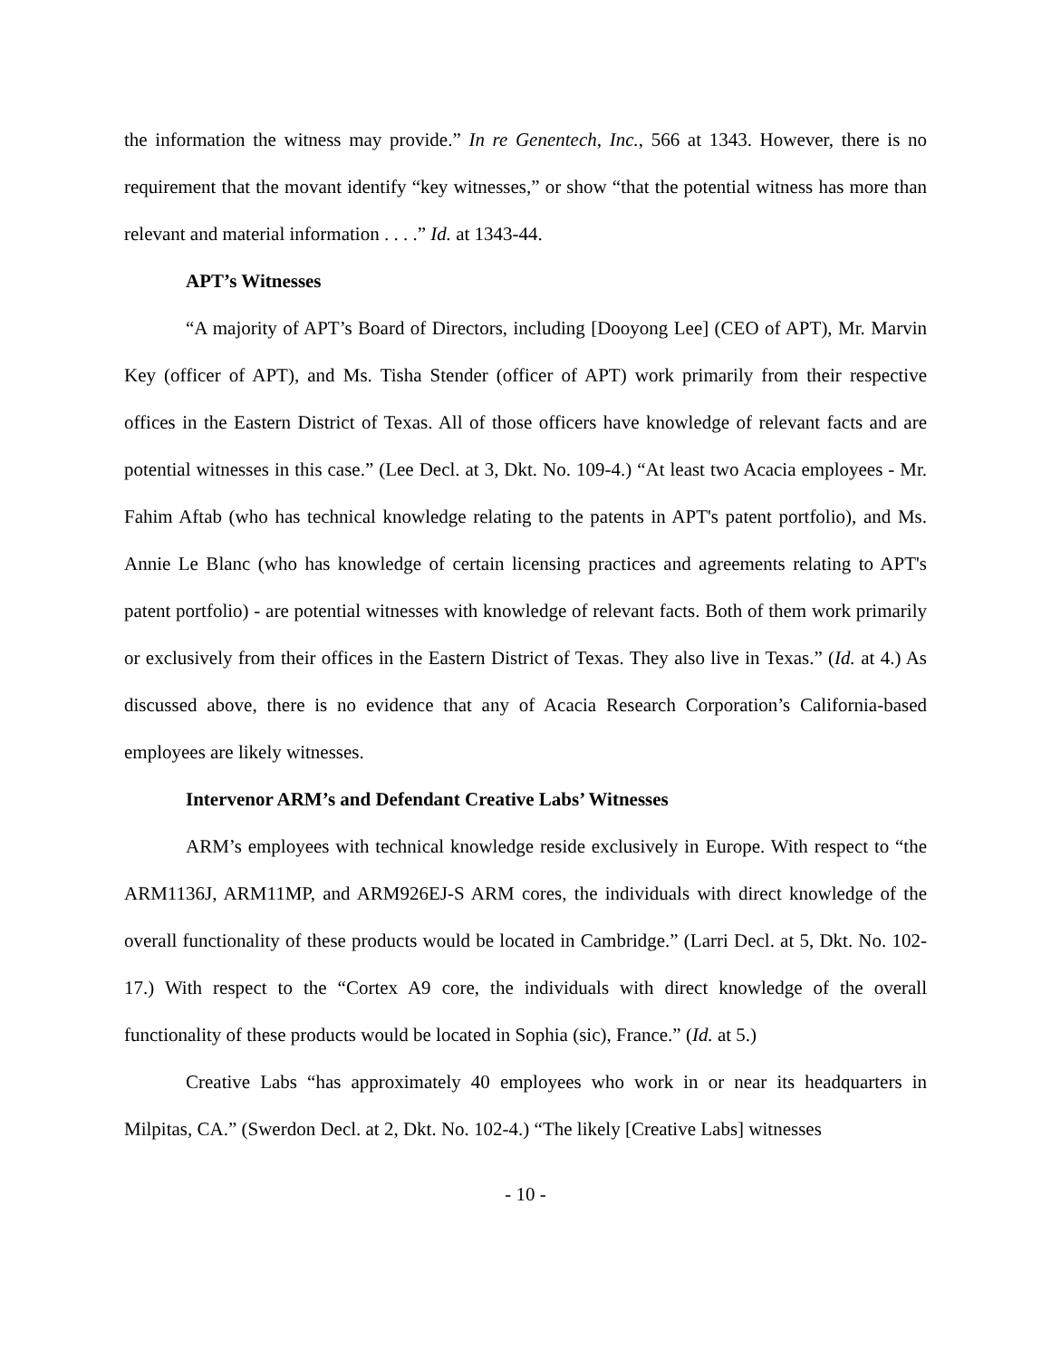the information the witness may provide.” In re Genentech, Inc., 566 at 1343. However, there is no requirement that the movant identify “key witnesses,” or show “that the potential witness has more than relevant and material information . . . .” Id. at 1343-44.
APT’s Witnesses
“A majority of APT’s Board of Directors, including [Dooyong Lee] (CEO of APT), Mr. Marvin Key (officer of APT), and Ms. Tisha Stender (officer of APT) work primarily from their respective offices in the Eastern District of Texas. All of those officers have knowledge of relevant facts and are potential witnesses in this case.” (Lee Decl. at 3, Dkt. No. 109-4.) “At least two Acacia employees - Mr. Fahim Aftab (who has technical knowledge relating to the patents in APT's patent portfolio), and Ms. Annie Le Blanc (who has knowledge of certain licensing practices and agreements relating to APT's patent portfolio) - are potential witnesses with knowledge of relevant facts. Both of them work primarily or exclusively from their offices in the Eastern District of Texas. They also live in Texas.” (Id. at 4.) As discussed above, there is no evidence that any of Acacia Research Corporation’s California-based employees are likely witnesses.
Intervenor ARM’s and Defendant Creative Labs’ Witnesses
ARM’s employees with technical knowledge reside exclusively in Europe. With respect to “the ARM1136J, ARM11MP, and ARM926EJ-S ARM cores, the individuals with direct knowledge of the overall functionality of these products would be located in Cambridge.” (Larri Decl. at 5, Dkt. No. 102-17.) With respect to the “Cortex A9 core, the individuals with direct knowledge of the overall functionality of these products would be located in Sophia (sic), France.” (Id. at 5.)
Creative Labs “has approximately 40 employees who work in or near its headquarters in Milpitas, CA.” (Swerdon Decl. at 2, Dkt. No. 102-4.) “The likely [Creative Labs] witnesses
- 10 -